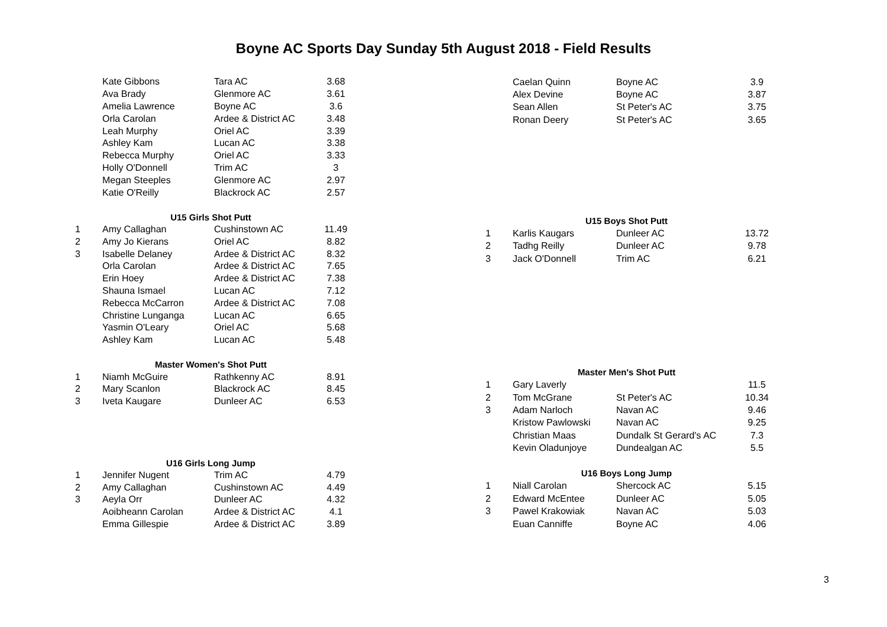Boyne AC Sports Day Sunday 5th August 2018 - Field Results
| | Kate Gibbons | Tara AC | 3.68 |
| | Ava Brady | Glenmore AC | 3.61 |
| | Amelia Lawrence | Boyne AC | 3.6 |
| | Orla Carolan | Ardee & District AC | 3.48 |
| | Leah Murphy | Oriel AC | 3.39 |
| | Ashley Kam | Lucan AC | 3.38 |
| | Rebecca Murphy | Oriel AC | 3.33 |
| | Holly O'Donnell | Trim AC | 3 |
| | Megan Steeples | Glenmore AC | 2.97 |
| | Katie O'Reilly | Blackrock AC | 2.57 |
| | U15 Girls Shot Putt | | |
| 1 | Amy Callaghan | Cushinstown AC | 11.49 |
| 2 | Amy Jo Kierans | Oriel AC | 8.82 |
| 3 | Isabelle Delaney | Ardee & District AC | 8.32 |
| | Orla Carolan | Ardee & District AC | 7.65 |
| | Erin Hoey | Ardee & District AC | 7.38 |
| | Shauna Ismael | Lucan AC | 7.12 |
| | Rebecca McCarron | Ardee & District AC | 7.08 |
| | Christine Lunganga | Lucan AC | 6.65 |
| | Yasmin O'Leary | Oriel AC | 5.68 |
| | Ashley Kam | Lucan AC | 5.48 |
| | Master Women's Shot Putt | | |
| 1 | Niamh McGuire | Rathkenny AC | 8.91 |
| 2 | Mary Scanlon | Blackrock AC | 8.45 |
| 3 | Iveta Kaugare | Dunleer AC | 6.53 |
| | U16 Girls Long Jump | | |
| 1 | Jennifer Nugent | Trim AC | 4.79 |
| 2 | Amy Callaghan | Cushinstown AC | 4.49 |
| 3 | Aeyla Orr | Dunleer AC | 4.32 |
| | Aoibheann Carolan | Ardee & District AC | 4.1 |
| | Emma Gillespie | Ardee & District AC | 3.89 |
| | Caelan Quinn | Boyne AC | 3.9 |
| | Alex Devine | Boyne AC | 3.87 |
| | Sean Allen | St Peter's AC | 3.75 |
| | Ronan Deery | St Peter's AC | 3.65 |
| | U15 Boys Shot Putt | | |
| 1 | Karlis Kaugars | Dunleer AC | 13.72 |
| 2 | Tadhg Reilly | Dunleer AC | 9.78 |
| 3 | Jack O'Donnell | Trim AC | 6.21 |
| | Master Men's Shot Putt | | |
| 1 | Gary Laverly | | 11.5 |
| 2 | Tom McGrane | St Peter's AC | 10.34 |
| 3 | Adam Narloch | Navan AC | 9.46 |
| | Kristow Pawlowski | Navan AC | 9.25 |
| | Christian Maas | Dundalk St Gerard's AC | 7.3 |
| | Kevin Oladunjoye | Dundealgan AC | 5.5 |
| | U16 Boys Long Jump | | |
| 1 | Niall Carolan | Shercock AC | 5.15 |
| 2 | Edward McEntee | Dunleer AC | 5.05 |
| 3 | Pawel Krakowiak | Navan AC | 5.03 |
| | Euan Canniffe | Boyne AC | 4.06 |
3